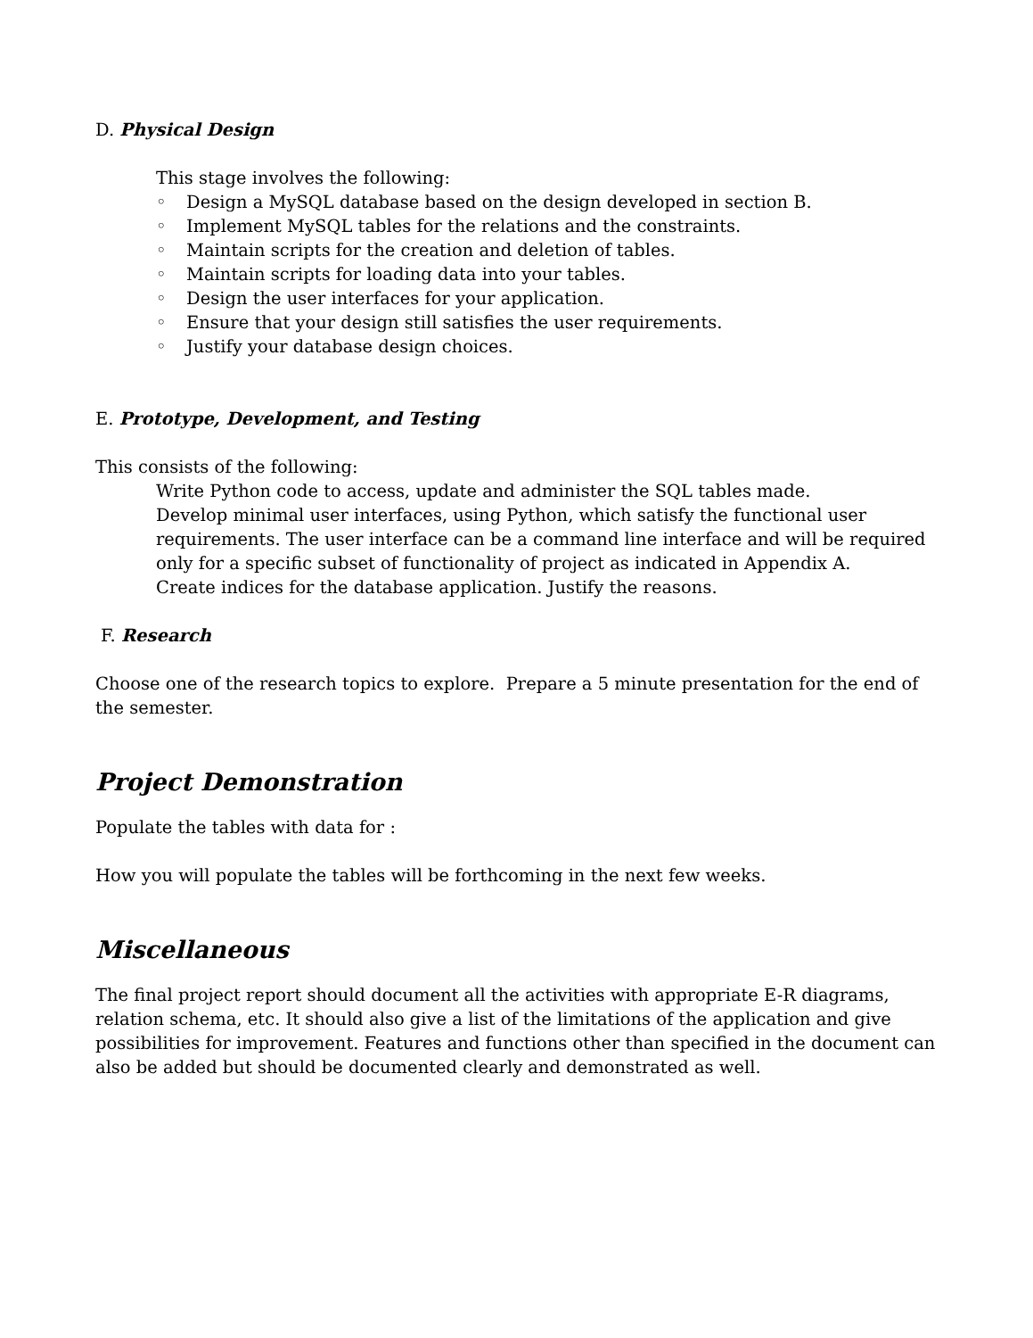D. Physical Design
This stage involves the following:
◦ Design a MySQL database based on the design developed in section B.
◦ Implement MySQL tables for the relations and the constraints.
◦ Maintain scripts for the creation and deletion of tables.
◦ Maintain scripts for loading data into your tables.
◦ Design the user interfaces for your application.
◦ Ensure that your design still satisfies the user requirements.
◦ Justify your database design choices.
E. Prototype, Development, and Testing
This consists of the following:
Write Python code to access, update and administer the SQL tables made.
Develop minimal user interfaces, using Python, which satisfy the functional user requirements. The user interface can be a command line interface and will be required only for a specific subset of functionality of project as indicated in Appendix A.
Create indices for the database application. Justify the reasons.
F. Research
Choose one of the research topics to explore. Prepare a 5 minute presentation for the end of the semester.
Project Demonstration
Populate the tables with data for :
How you will populate the tables will be forthcoming in the next few weeks.
Miscellaneous
The final project report should document all the activities with appropriate E-R diagrams, relation schema, etc. It should also give a list of the limitations of the application and give possibilities for improvement. Features and functions other than specified in the document can also be added but should be documented clearly and demonstrated as well.